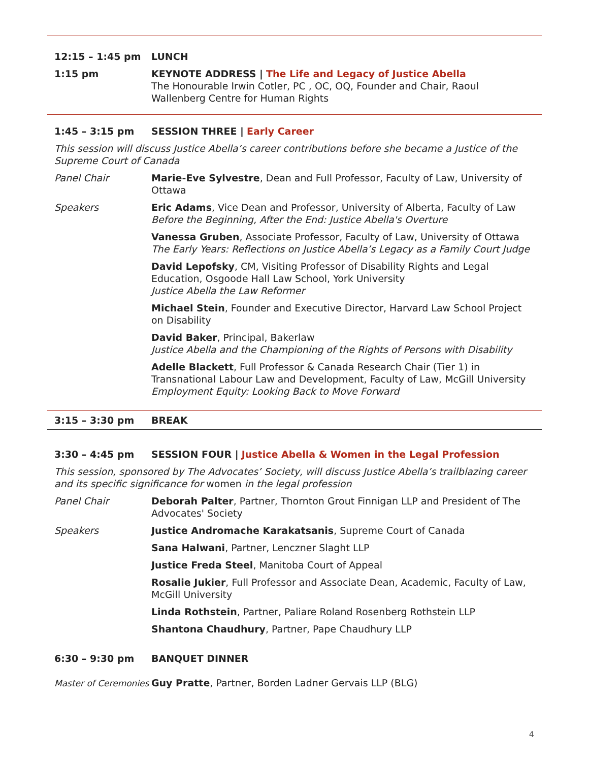12:15 – 1:45 pm LUNCH
1:15 pm KEYNOTE ADDRESS | The Life and Legacy of Justice Abella
The Honourable Irwin Cotler, PC , OC, OQ, Founder and Chair, Raoul Wallenberg Centre for Human Rights
1:45 – 3:15 pm SESSION THREE | Early Career
This session will discuss Justice Abella’s career contributions before she became a Justice of the Supreme Court of Canada
Panel Chair Marie-Eve Sylvestre, Dean and Full Professor, Faculty of Law, University of Ottawa
Speakers Eric Adams, Vice Dean and Professor, University of Alberta, Faculty of Law
Before the Beginning, After the End: Justice Abella's Overture
Vanessa Gruben, Associate Professor, Faculty of Law, University of Ottawa
The Early Years: Reflections on Justice Abella’s Legacy as a Family Court Judge
David Lepofsky, CM, Visiting Professor of Disability Rights and Legal Education, Osgoode Hall Law School, York University
Justice Abella the Law Reformer
Michael Stein, Founder and Executive Director, Harvard Law School Project on Disability
David Baker, Principal, Bakerlaw
Justice Abella and the Championing of the Rights of Persons with Disability
Adelle Blackett, Full Professor & Canada Research Chair (Tier 1) in Transnational Labour Law and Development, Faculty of Law, McGill University
Employment Equity: Looking Back to Move Forward
3:15 – 3:30 pm BREAK
3:30 – 4:45 pm SESSION FOUR | Justice Abella & Women in the Legal Profession
This session, sponsored by The Advocates’ Society, will discuss Justice Abella’s trailblazing career and its specific significance for women in the legal profession
Panel Chair Deborah Palter, Partner, Thornton Grout Finnigan LLP and President of The Advocates' Society
Speakers Justice Andromache Karakatsanis, Supreme Court of Canada
Sana Halwani, Partner, Lenczner Slaght LLP
Justice Freda Steel, Manitoba Court of Appeal
Rosalie Jukier, Full Professor and Associate Dean, Academic, Faculty of Law, McGill University
Linda Rothstein, Partner, Paliare Roland Rosenberg Rothstein LLP
Shantona Chaudhury, Partner, Pape Chaudhury LLP
6:30 – 9:30 pm BANQUET DINNER
Master of Ceremonies
Guy Pratte, Partner, Borden Ladner Gervais LLP (BLG)
4